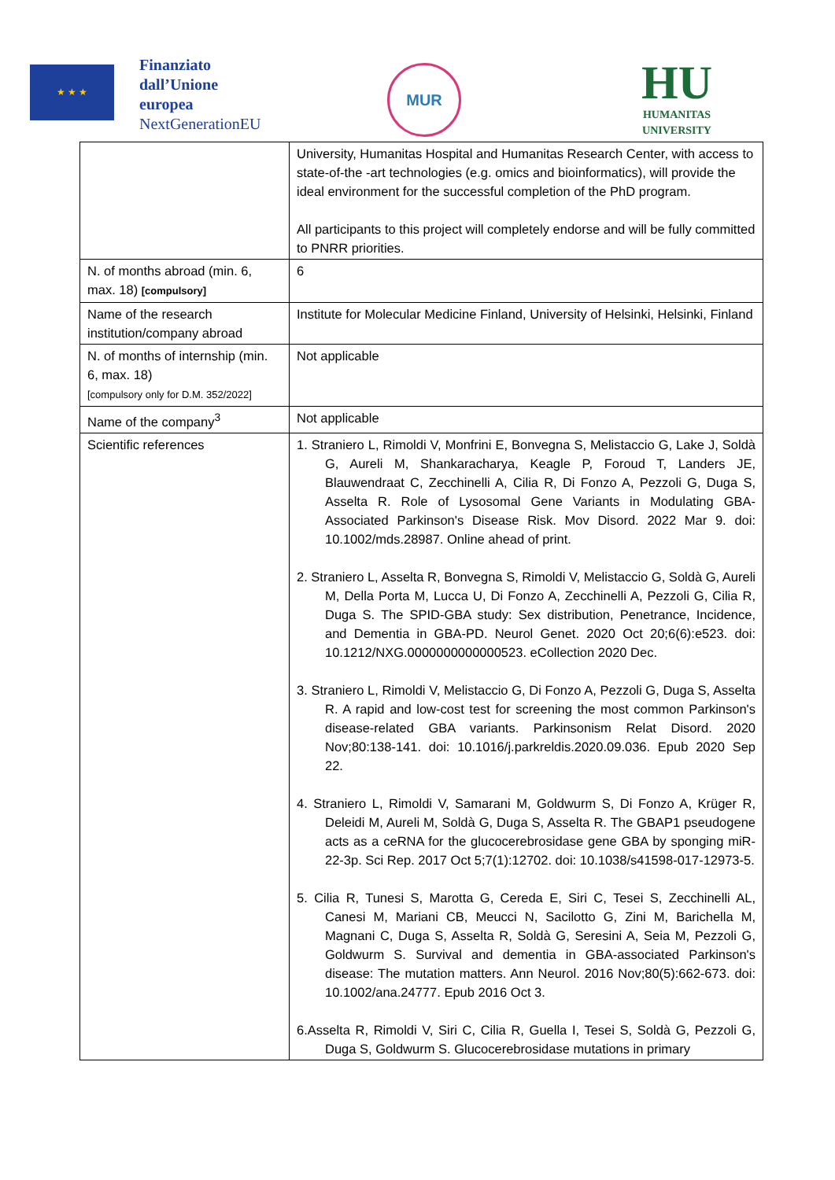★ ★ ★
Finanziato
dall’Unione
europea
NextGenerationEU
MUR
HU
HUMANITAS
UNIVERSITY
| | University, Humanitas Hospital and Humanitas Research Center, with access to state-of-the -art technologies (e.g. omics and bioinformatics), will provide the ideal environment for the successful completion of the PhD program. All participants to this project will completely endorse and will be fully committed to PNRR priorities. |
| N. of months abroad (min. 6, max. 18) [compulsory] | 6 |
| Name of the research institution/company abroad | Institute for Molecular Medicine Finland, University of Helsinki, Helsinki, Finland |
| N. of months of internship (min. 6, max. 18) [compulsory only for D.M. 352/2022] | Not applicable |
| Name of the company<sup>3</sup> | Not applicable |
| Scientific references | 1. Straniero L, Rimoldi V, Monfrini E, Bonvegna S, Melistaccio G, Lake J, Soldà G, Aureli M, Shankaracharya, Keagle P, Foroud T, Landers JE, Blauwendraat C, Zecchinelli A, Cilia R, Di Fonzo A, Pezzoli G, Duga S, Asselta R. Role of Lysosomal Gene Variants in Modulating GBA-Associated Parkinson's Disease Risk. Mov Disord. 2022 Mar 9. doi: 10.1002/mds.28987. Online ahead of print. 2. Straniero L, Asselta R, Bonvegna S, Rimoldi V, Melistaccio G, Soldà G, Aureli M, Della Porta M, Lucca U, Di Fonzo A, Zecchinelli A, Pezzoli G, Cilia R, Duga S. The SPID-GBA study: Sex distribution, Penetrance, Incidence, and Dementia in GBA-PD. Neurol Genet. 2020 Oct 20;6(6):e523. doi: 10.1212/NXG.0000000000000523. eCollection 2020 Dec. 3. Straniero L, Rimoldi V, Melistaccio G, Di Fonzo A, Pezzoli G, Duga S, Asselta R. A rapid and low-cost test for screening the most common Parkinson's disease-related GBA variants. Parkinsonism Relat Disord. 2020 Nov;80:138-141. doi: 10.1016/j.parkreldis.2020.09.036. Epub 2020 Sep 22. 4. Straniero L, Rimoldi V, Samarani M, Goldwurm S, Di Fonzo A, Krüger R, Deleidi M, Aureli M, Soldà G, Duga S, Asselta R. The GBAP1 pseudogene acts as a ceRNA for the glucocerebrosidase gene GBA by sponging miR-22-3p. Sci Rep. 2017 Oct 5;7(1):12702. doi: 10.1038/s41598-017-12973-5. 5. Cilia R, Tunesi S, Marotta G, Cereda E, Siri C, Tesei S, Zecchinelli AL, Canesi M, Mariani CB, Meucci N, Sacilotto G, Zini M, Barichella M, Magnani C, Duga S, Asselta R, Soldà G, Seresini A, Seia M, Pezzoli G, Goldwurm S. Survival and dementia in GBA-associated Parkinson's disease: The mutation matters. Ann Neurol. 2016 Nov;80(5):662-673. doi: 10.1002/ana.24777. Epub 2016 Oct 3. 6.Asselta R, Rimoldi V, Siri C, Cilia R, Guella I, Tesei S, Soldà G, Pezzoli G, Duga S, Goldwurm S. Glucocerebrosidase mutations in primary |